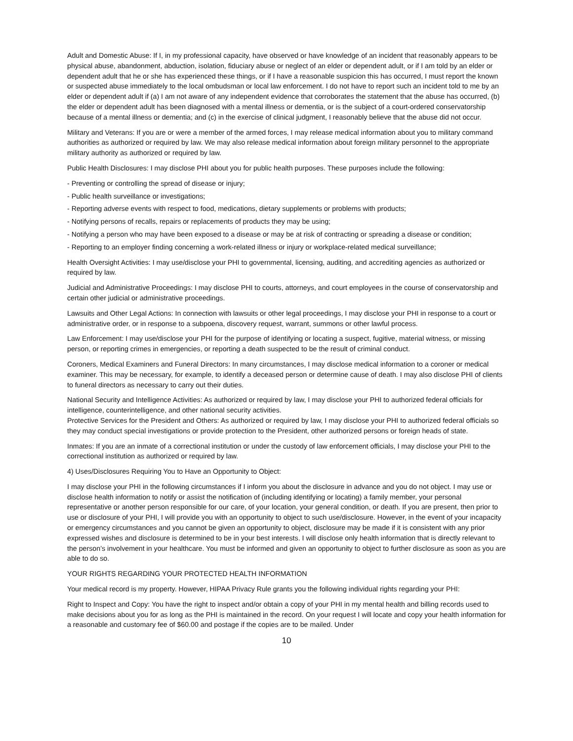Adult and Domestic Abuse: If I, in my professional capacity, have observed or have knowledge of an incident that reasonably appears to be physical abuse, abandonment, abduction, isolation, fiduciary abuse or neglect of an elder or dependent adult, or if I am told by an elder or dependent adult that he or she has experienced these things, or if I have a reasonable suspicion this has occurred, I must report the known or suspected abuse immediately to the local ombudsman or local law enforcement. I do not have to report such an incident told to me by an elder or dependent adult if (a) I am not aware of any independent evidence that corroborates the statement that the abuse has occurred, (b) the elder or dependent adult has been diagnosed with a mental illness or dementia, or is the subject of a court-ordered conservatorship because of a mental illness or dementia; and (c) in the exercise of clinical judgment, I reasonably believe that the abuse did not occur.
Military and Veterans: If you are or were a member of the armed forces, I may release medical information about you to military command authorities as authorized or required by law. We may also release medical information about foreign military personnel to the appropriate military authority as authorized or required by law.
Public Health Disclosures: I may disclose PHI about you for public health purposes. These purposes include the following:
- Preventing or controlling the spread of disease or injury;
- Public health surveillance or investigations;
- Reporting adverse events with respect to food, medications, dietary supplements or problems with products;
- Notifying persons of recalls, repairs or replacements of products they may be using;
- Notifying a person who may have been exposed to a disease or may be at risk of contracting or spreading a disease or condition;
- Reporting to an employer finding concerning a work-related illness or injury or workplace-related medical surveillance;
Health Oversight Activities: I may use/disclose your PHI to governmental, licensing, auditing, and accrediting agencies as authorized or required by law.
Judicial and Administrative Proceedings: I may disclose PHI to courts, attorneys, and court employees in the course of conservatorship and certain other judicial or administrative proceedings.
Lawsuits and Other Legal Actions: In connection with lawsuits or other legal proceedings, I may disclose your PHI in response to a court or administrative order, or in response to a subpoena, discovery request, warrant, summons or other lawful process.
Law Enforcement: I may use/disclose your PHI for the purpose of identifying or locating a suspect, fugitive, material witness, or missing person, or reporting crimes in emergencies, or reporting a death suspected to be the result of criminal conduct.
Coroners, Medical Examiners and Funeral Directors: In many circumstances, I may disclose medical information to a coroner or medical examiner. This may be necessary, for example, to identify a deceased person or determine cause of death. I may also disclose PHI of clients to funeral directors as necessary to carry out their duties.
National Security and Intelligence Activities: As authorized or required by law, I may disclose your PHI to authorized federal officials for intelligence, counterintelligence, and other national security activities.
Protective Services for the President and Others: As authorized or required by law, I may disclose your PHI to authorized federal officials so they may conduct special investigations or provide protection to the President, other authorized persons or foreign heads of state.
Inmates: If you are an inmate of a correctional institution or under the custody of law enforcement officials, I may disclose your PHI to the correctional institution as authorized or required by law.
4) Uses/Disclosures Requiring You to Have an Opportunity to Object:
I may disclose your PHI in the following circumstances if I inform you about the disclosure in advance and you do not object. I may use or disclose health information to notify or assist the notification of (including identifying or locating) a family member, your personal representative or another person responsible for our care, of your location, your general condition, or death. If you are present, then prior to use or disclosure of your PHI, I will provide you with an opportunity to object to such use/disclosure. However, in the event of your incapacity or emergency circumstances and you cannot be given an opportunity to object, disclosure may be made if it is consistent with any prior expressed wishes and disclosure is determined to be in your best interests. I will disclose only health information that is directly relevant to the person’s involvement in your healthcare. You must be informed and given an opportunity to object to further disclosure as soon as you are able to do so.
YOUR RIGHTS REGARDING YOUR PROTECTED HEALTH INFORMATION
Your medical record is my property. However, HIPAA Privacy Rule grants you the following individual rights regarding your PHI:
Right to Inspect and Copy: You have the right to inspect and/or obtain a copy of your PHI in my mental health and billing records used to make decisions about you for as long as the PHI is maintained in the record. On your request I will locate and copy your health information for a reasonable and customary fee of $60.00 and postage if the copies are to be mailed. Under
10